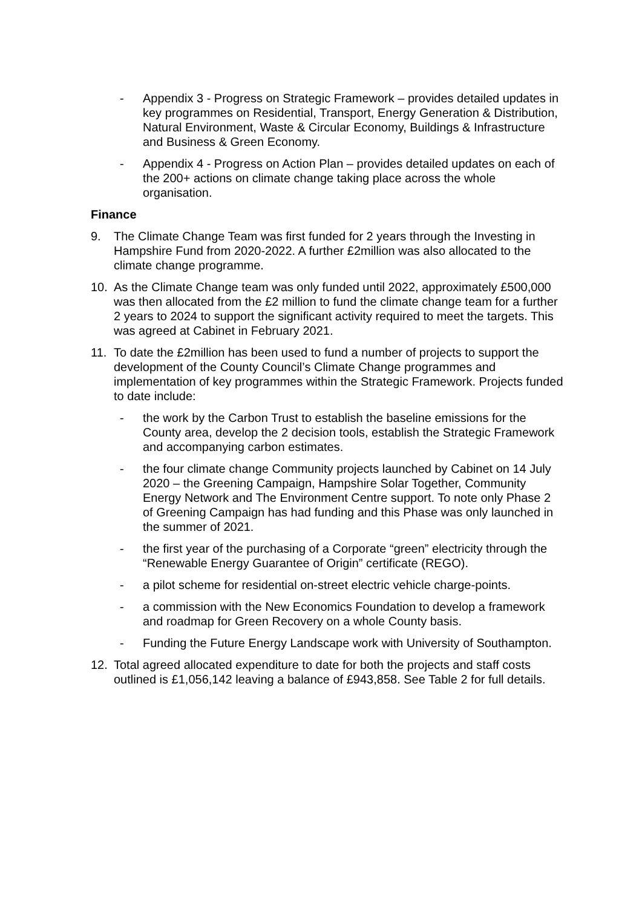- Appendix 3 - Progress on Strategic Framework – provides detailed updates in key programmes on Residential, Transport, Energy Generation & Distribution, Natural Environment, Waste & Circular Economy, Buildings & Infrastructure and Business & Green Economy.
- Appendix 4 - Progress on Action Plan – provides detailed updates on each of the 200+ actions on climate change taking place across the whole organisation.
Finance
9. The Climate Change Team was first funded for 2 years through the Investing in Hampshire Fund from 2020-2022. A further £2million was also allocated to the climate change programme.
10. As the Climate Change team was only funded until 2022, approximately £500,000 was then allocated from the £2 million to fund the climate change team for a further 2 years to 2024 to support the significant activity required to meet the targets. This was agreed at Cabinet in February 2021.
11. To date the £2million has been used to fund a number of projects to support the development of the County Council’s Climate Change programmes and implementation of key programmes within the Strategic Framework. Projects funded to date include:
- the work by the Carbon Trust to establish the baseline emissions for the County area, develop the 2 decision tools, establish the Strategic Framework and accompanying carbon estimates.
- the four climate change Community projects launched by Cabinet on 14 July 2020 – the Greening Campaign, Hampshire Solar Together, Community Energy Network and The Environment Centre support. To note only Phase 2 of Greening Campaign has had funding and this Phase was only launched in the summer of 2021.
- the first year of the purchasing of a Corporate “green” electricity through the “Renewable Energy Guarantee of Origin” certificate (REGO).
- a pilot scheme for residential on-street electric vehicle charge-points.
- a commission with the New Economics Foundation to develop a framework and roadmap for Green Recovery on a whole County basis.
- Funding the Future Energy Landscape work with University of Southampton.
12. Total agreed allocated expenditure to date for both the projects and staff costs outlined is £1,056,142 leaving a balance of £943,858. See Table 2 for full details.